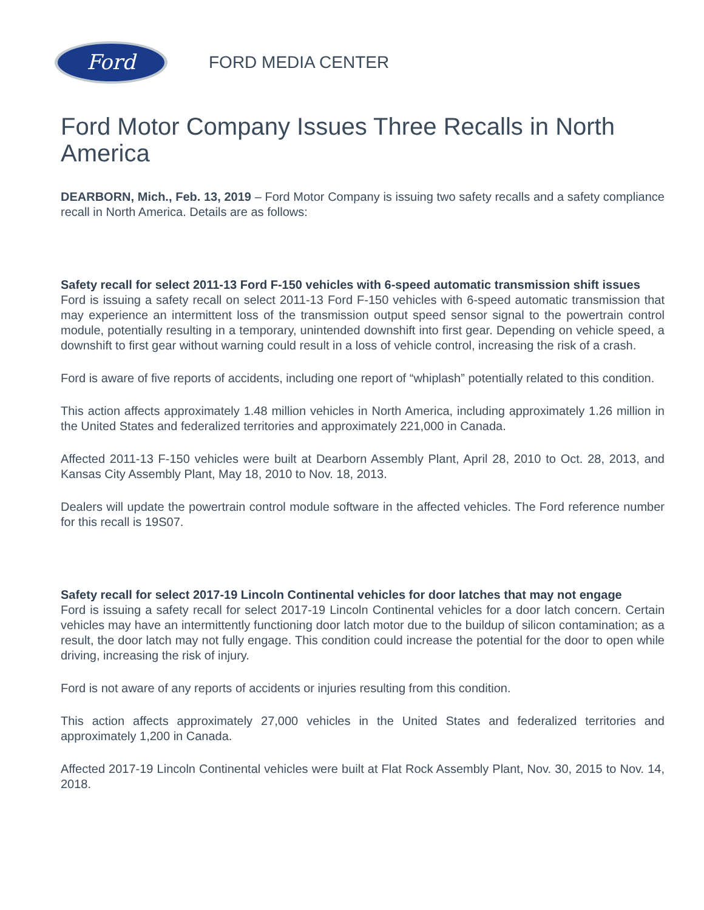Ford
FORD MEDIA CENTER
Ford Motor Company Issues Three Recalls in North America
DEARBORN, Mich., Feb. 13, 2019 – Ford Motor Company is issuing two safety recalls and a safety compliance recall in North America. Details are as follows:
Safety recall for select 2011-13 Ford F-150 vehicles with 6-speed automatic transmission shift issues
Ford is issuing a safety recall on select 2011-13 Ford F-150 vehicles with 6-speed automatic transmission that may experience an intermittent loss of the transmission output speed sensor signal to the powertrain control module, potentially resulting in a temporary, unintended downshift into first gear. Depending on vehicle speed, a downshift to first gear without warning could result in a loss of vehicle control, increasing the risk of a crash.
Ford is aware of five reports of accidents, including one report of “whiplash” potentially related to this condition.
This action affects approximately 1.48 million vehicles in North America, including approximately 1.26 million in the United States and federalized territories and approximately 221,000 in Canada.
Affected 2011-13 F-150 vehicles were built at Dearborn Assembly Plant, April 28, 2010 to Oct. 28, 2013, and Kansas City Assembly Plant, May 18, 2010 to Nov. 18, 2013.
Dealers will update the powertrain control module software in the affected vehicles. The Ford reference number for this recall is 19S07.
Safety recall for select 2017-19 Lincoln Continental vehicles for door latches that may not engage
Ford is issuing a safety recall for select 2017-19 Lincoln Continental vehicles for a door latch concern. Certain vehicles may have an intermittently functioning door latch motor due to the buildup of silicon contamination; as a result, the door latch may not fully engage. This condition could increase the potential for the door to open while driving, increasing the risk of injury.
Ford is not aware of any reports of accidents or injuries resulting from this condition.
This action affects approximately 27,000 vehicles in the United States and federalized territories and approximately 1,200 in Canada.
Affected 2017-19 Lincoln Continental vehicles were built at Flat Rock Assembly Plant, Nov. 30, 2015 to Nov. 14, 2018.